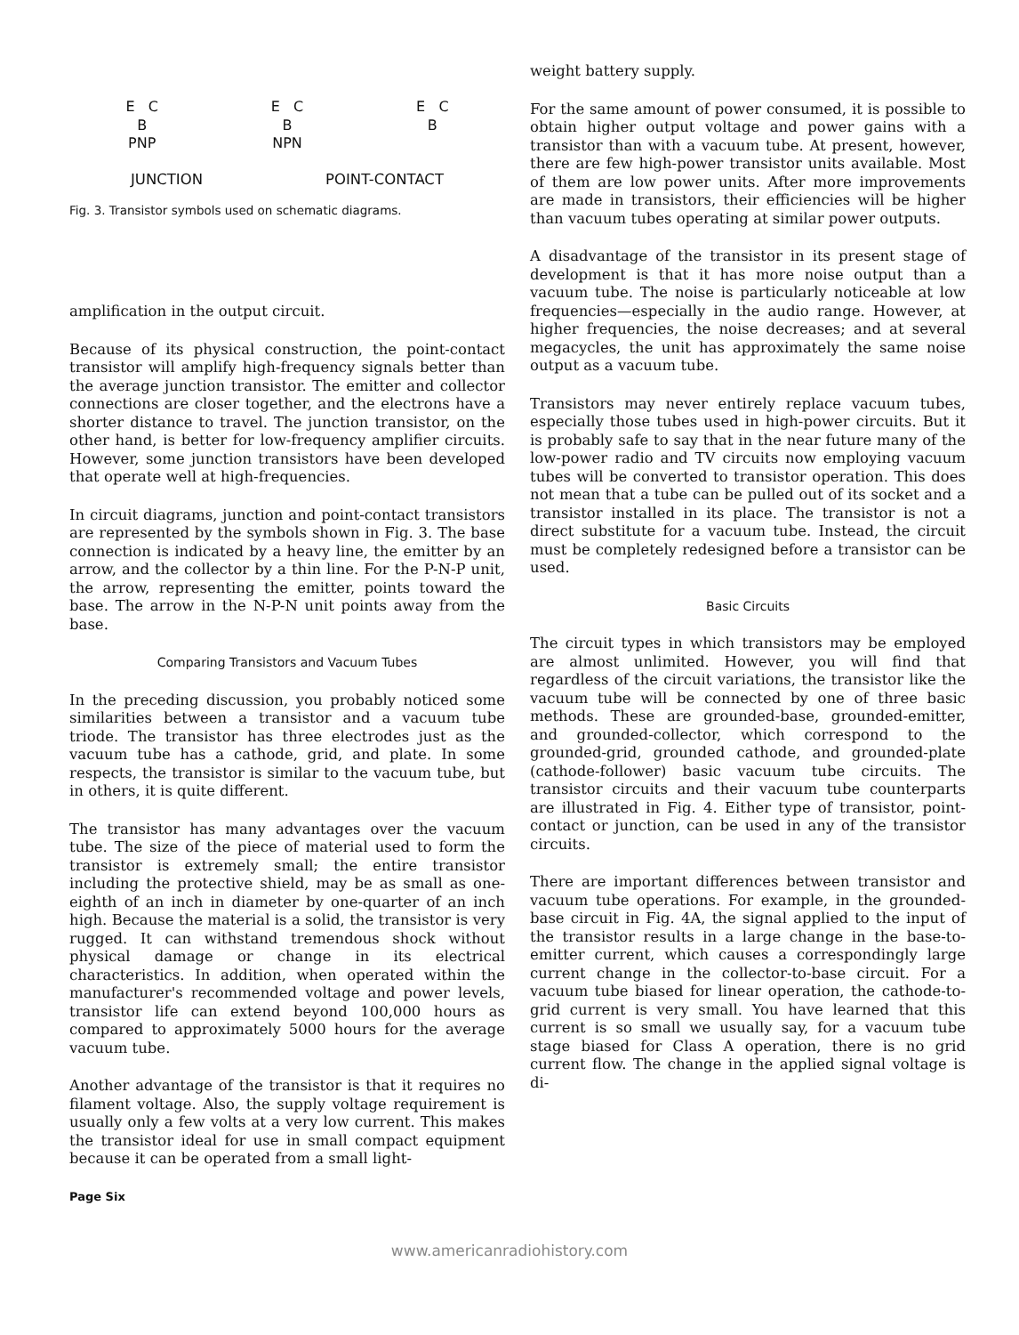E C
B
PNP
E C
B
NPN
E C
B
JUNCTION POINT-CONTACT
Fig. 3. Transistor symbols used on schematic diagrams.
amplification in the output circuit.
Because of its physical construction, the point-contact transistor will amplify high-frequency signals better than the average junction transistor. The emitter and collector connections are closer together, and the electrons have a shorter distance to travel. The junction transistor, on the other hand, is better for low-frequency amplifier circuits. However, some junction transistors have been developed that operate well at high-frequencies.
In circuit diagrams, junction and point-contact transistors are represented by the symbols shown in Fig. 3. The base connection is indicated by a heavy line, the emitter by an arrow, and the collector by a thin line. For the P-N-P unit, the arrow, representing the emitter, points toward the base. The arrow in the N-P-N unit points away from the base.
Comparing Transistors and Vacuum Tubes
In the preceding discussion, you probably noticed some similarities between a transistor and a vacuum tube triode. The transistor has three electrodes just as the vacuum tube has a cathode, grid, and plate. In some respects, the transistor is similar to the vacuum tube, but in others, it is quite different.
The transistor has many advantages over the vacuum tube. The size of the piece of material used to form the transistor is extremely small; the entire transistor including the protective shield, may be as small as one-eighth of an inch in diameter by one-quarter of an inch high. Because the material is a solid, the transistor is very rugged. It can withstand tremendous shock without physical damage or change in its electrical characteristics. In addition, when operated within the manufacturer's recommended voltage and power levels, transistor life can extend beyond 100,000 hours as compared to approximately 5000 hours for the average vacuum tube.
Another advantage of the transistor is that it requires no filament voltage. Also, the supply voltage requirement is usually only a few volts at a very low current. This makes the transistor ideal for use in small compact equipment because it can be operated from a small light-
weight battery supply.
For the same amount of power consumed, it is possible to obtain higher output voltage and power gains with a transistor than with a vacuum tube. At present, however, there are few high-power transistor units available. Most of them are low power units. After more improvements are made in transistors, their efficiencies will be higher than vacuum tubes operating at similar power outputs.
A disadvantage of the transistor in its present stage of development is that it has more noise output than a vacuum tube. The noise is particularly noticeable at low frequencies—especially in the audio range. However, at higher frequencies, the noise decreases; and at several megacycles, the unit has approximately the same noise output as a vacuum tube.
Transistors may never entirely replace vacuum tubes, especially those tubes used in high-power circuits. But it is probably safe to say that in the near future many of the low-power radio and TV circuits now employing vacuum tubes will be converted to transistor operation. This does not mean that a tube can be pulled out of its socket and a transistor installed in its place. The transistor is not a direct substitute for a vacuum tube. Instead, the circuit must be completely redesigned before a transistor can be used.
Basic Circuits
The circuit types in which transistors may be employed are almost unlimited. However, you will find that regardless of the circuit variations, the transistor like the vacuum tube will be connected by one of three basic methods. These are grounded-base, grounded-emitter, and grounded-collector, which correspond to the grounded-grid, grounded cathode, and grounded-plate (cathode-follower) basic vacuum tube circuits. The transistor circuits and their vacuum tube counterparts are illustrated in Fig. 4. Either type of transistor, point-contact or junction, can be used in any of the transistor circuits.
There are important differences between transistor and vacuum tube operations. For example, in the grounded-base circuit in Fig. 4A, the signal applied to the input of the transistor results in a large change in the base-to-emitter current, which causes a correspondingly large current change in the collector-to-base circuit. For a vacuum tube biased for linear operation, the cathode-to-grid current is very small. You have learned that this current is so small we usually say, for a vacuum tube stage biased for Class A operation, there is no grid current flow. The change in the applied signal voltage is di-
Page Six
www.americanradiohistory.com